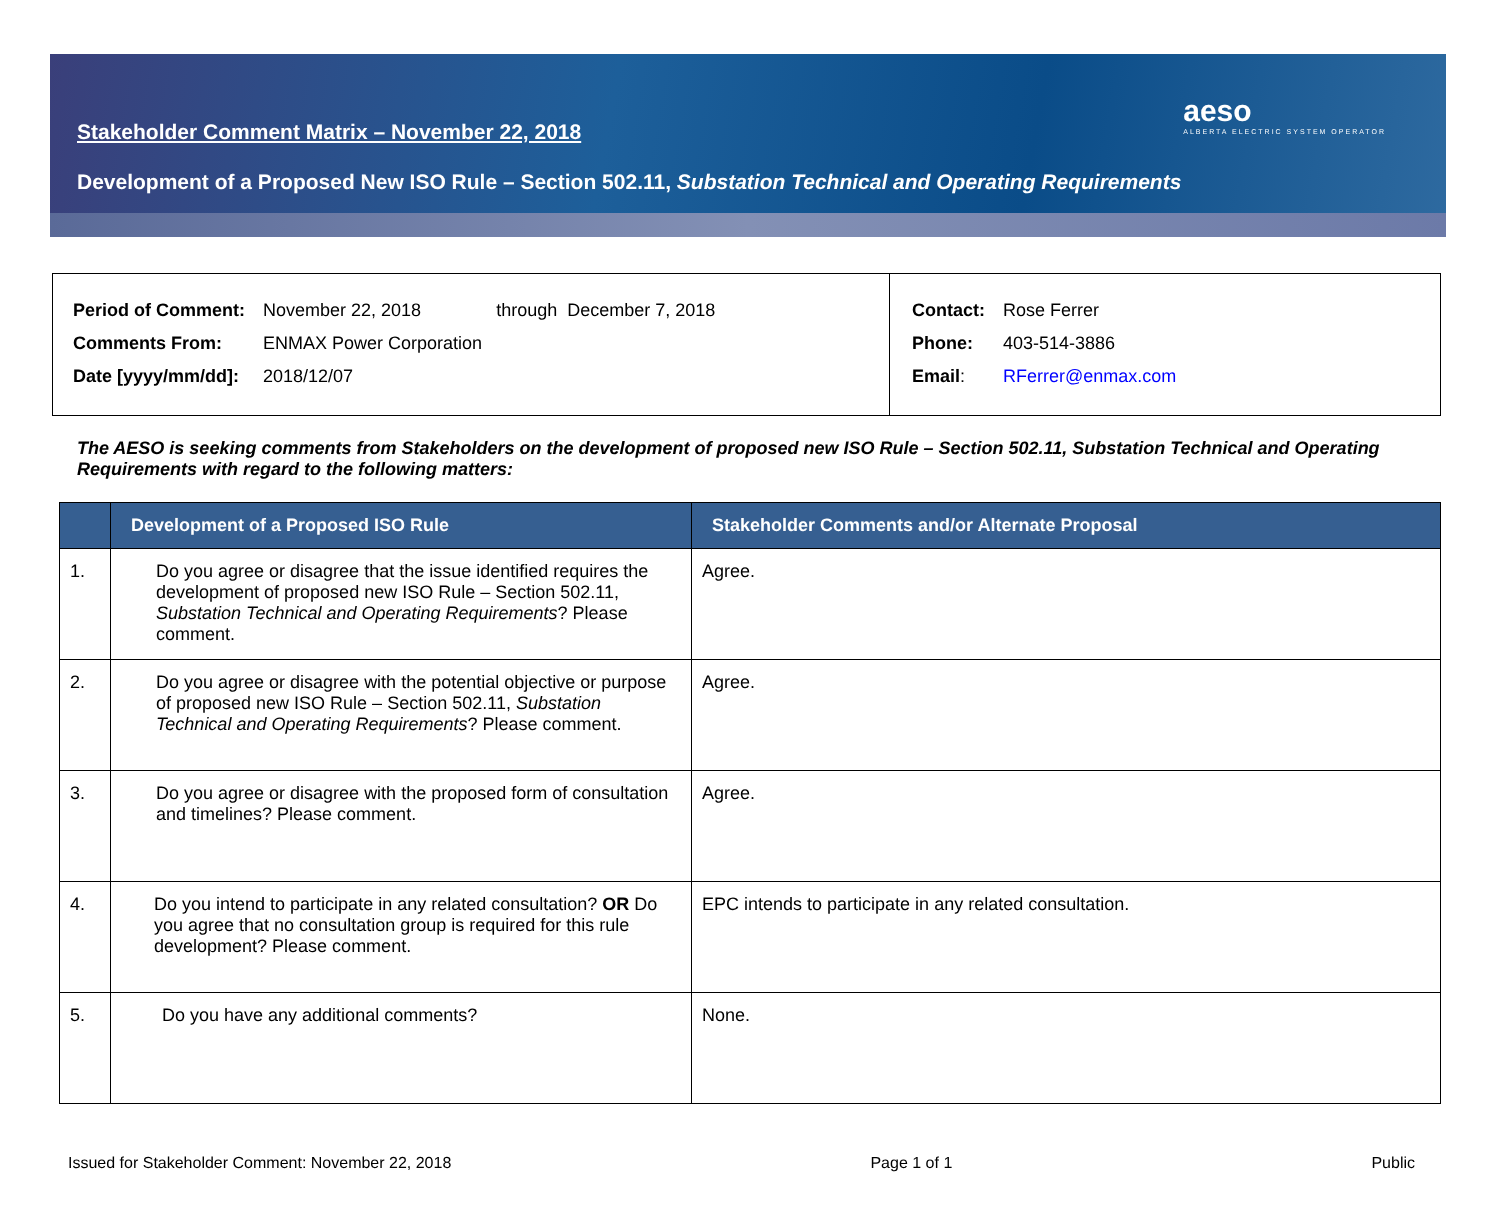aeso
ALBERTA ELECTRIC SYSTEM OPERATOR
Stakeholder Comment Matrix – November 22, 2018
Development of a Proposed New ISO Rule – Section 502.11, Substation Technical and Operating Requirements
| Period of Comment: | November 22, 2018 through December 7, 2018 |
| Comments From: | ENMAX Power Corporation |
| Date [yyyy/mm/dd]: | 2018/12/07 |
| Contact: | Rose Ferrer |
| Phone: | 403-514-3886 |
| Email : | RFerrer@enmax.com |
The AESO is seeking comments from Stakeholders on the development of proposed new ISO Rule – Section 502.11, Substation Technical and Operating Requirements with regard to the following matters:
| | Development of a Proposed ISO Rule | Stakeholder Comments and/or Alternate Proposal |
| --- | --- | --- |
| 1. | Do you agree or disagree that the issue identified requires the development of proposed new ISO Rule – Section 502.11, Substation Technical and Operating Requirements ? Please comment. | Agree. |
| 2. | Do you agree or disagree with the potential objective or purpose of proposed new ISO Rule – Section 502.11, Substation Technical and Operating Requirements ? Please comment. | Agree. |
| 3. | Do you agree or disagree with the proposed form of consultation and timelines? Please comment. | Agree. |
| 4. | Do you intend to participate in any related consultation? OR Do you agree that no consultation group is required for this rule development? Please comment. | EPC intends to participate in any related consultation. |
| 5. | Do you have any additional comments? | None. |
Issued for Stakeholder Comment: November 22, 2018 Page 1 of 1 Public